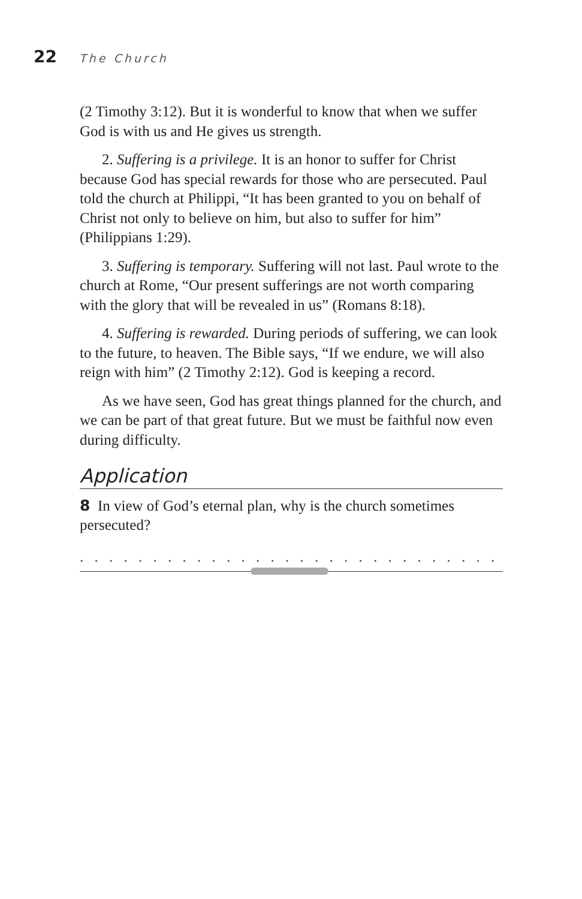22 The Church
(2 Timothy 3:12). But it is wonderful to know that when we suffer God is with us and He gives us strength.
2. Suffering is a privilege. It is an honor to suffer for Christ because God has special rewards for those who are persecuted. Paul told the church at Philippi, “It has been granted to you on behalf of Christ not only to believe on him, but also to suffer for him” (Philippians 1:29).
3. Suffering is temporary. Suffering will not last. Paul wrote to the church at Rome, “Our present sufferings are not worth comparing with the glory that will be revealed in us” (Romans 8:18).
4. Suffering is rewarded. During periods of suffering, we can look to the future, to heaven. The Bible says, “If we endure, we will also reign with him” (2 Timothy 2:12). God is keeping a record.
As we have seen, God has great things planned for the church, and we can be part of that great future. But we must be faithful now even during difficulty.
Application
8 In view of God’s eternal plan, why is the church sometimes persecuted?
. . . . . . . . . . . . . . . . . . . . . . . . . . . . . . . . . . . . . . . . . . . . . . . . .